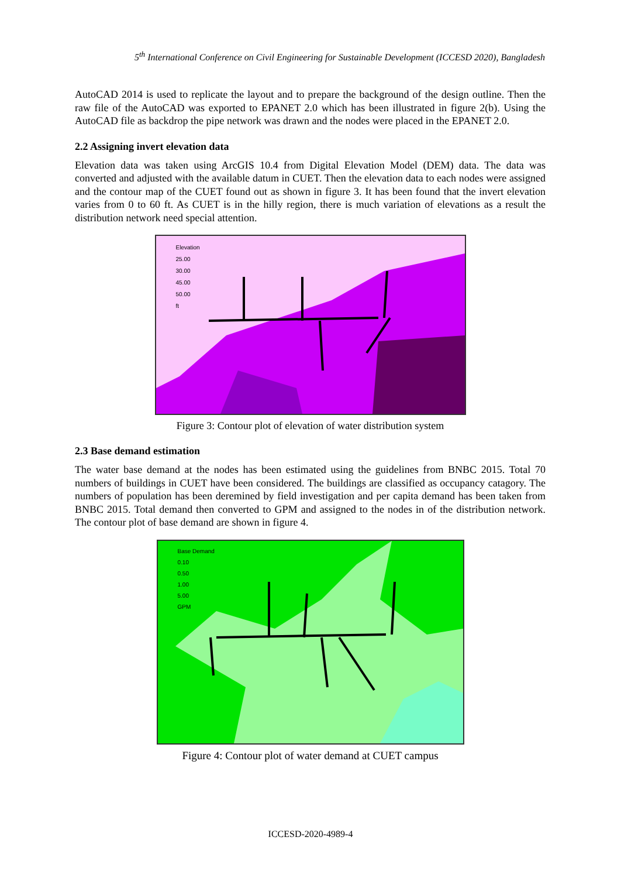5<sup>th</sup> International Conference on Civil Engineering for Sustainable Development (ICCESD 2020), Bangladesh
AutoCAD 2014 is used to replicate the layout and to prepare the background of the design outline. Then the raw file of the AutoCAD was exported to EPANET 2.0 which has been illustrated in figure 2(b). Using the AutoCAD file as backdrop the pipe network was drawn and the nodes were placed in the EPANET 2.0.
2.2 Assigning invert elevation data
Elevation data was taken using ArcGIS 10.4 from Digital Elevation Model (DEM) data. The data was converted and adjusted with the available datum in CUET. Then the elevation data to each nodes were assigned and the contour map of the CUET found out as shown in figure 3. It has been found that the invert elevation varies from 0 to 60 ft. As CUET is in the hilly region, there is much variation of elevations as a result the distribution network need special attention.
Elevation
25.00
30.00
45.00
50.00
ft
Figure 3: Contour plot of elevation of water distribution system
2.3 Base demand estimation
The water base demand at the nodes has been estimated using the guidelines from BNBC 2015. Total 70 numbers of buildings in CUET have been considered. The buildings are classified as occupancy catagory. The numbers of population has been deremined by field investigation and per capita demand has been taken from BNBC 2015. Total demand then converted to GPM and assigned to the nodes in of the distribution network. The contour plot of base demand are shown in figure 4.
Base Demand
0.10
0.50
1.00
5.00
GPM
Figure 4: Contour plot of water demand at CUET campus
ICCESD-2020-4989-4